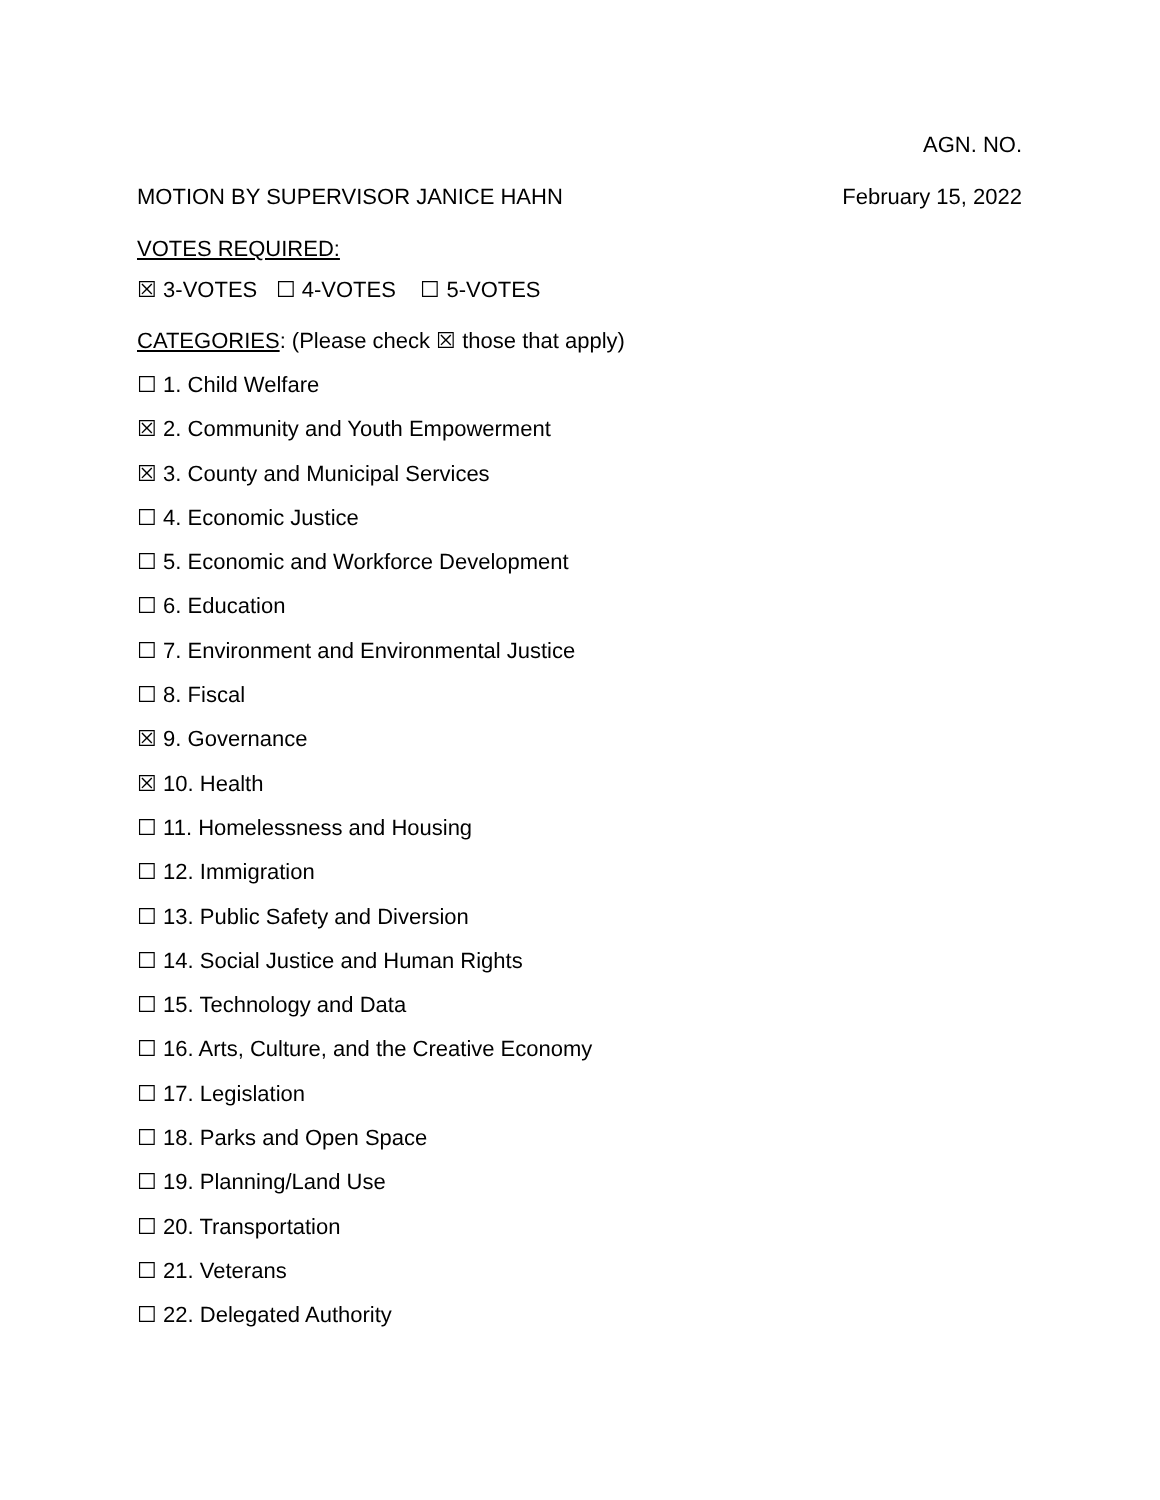AGN. NO.
MOTION BY SUPERVISOR JANICE HAHN February 15, 2022
VOTES REQUIRED:
☒ 3-VOTES ☐ 4-VOTES ☐ 5-VOTES
CATEGORIES: (Please check ☒ those that apply)
☐ 1. Child Welfare
☒ 2. Community and Youth Empowerment
☒ 3. County and Municipal Services
☐ 4. Economic Justice
☐ 5. Economic and Workforce Development
☐ 6. Education
☐ 7. Environment and Environmental Justice
☐ 8. Fiscal
☒ 9. Governance
☒ 10. Health
☐ 11. Homelessness and Housing
☐ 12. Immigration
☐ 13. Public Safety and Diversion
☐ 14. Social Justice and Human Rights
☐ 15. Technology and Data
☐ 16. Arts, Culture, and the Creative Economy
☐ 17. Legislation
☐ 18. Parks and Open Space
☐ 19. Planning/Land Use
☐ 20. Transportation
☐ 21. Veterans
☐ 22. Delegated Authority